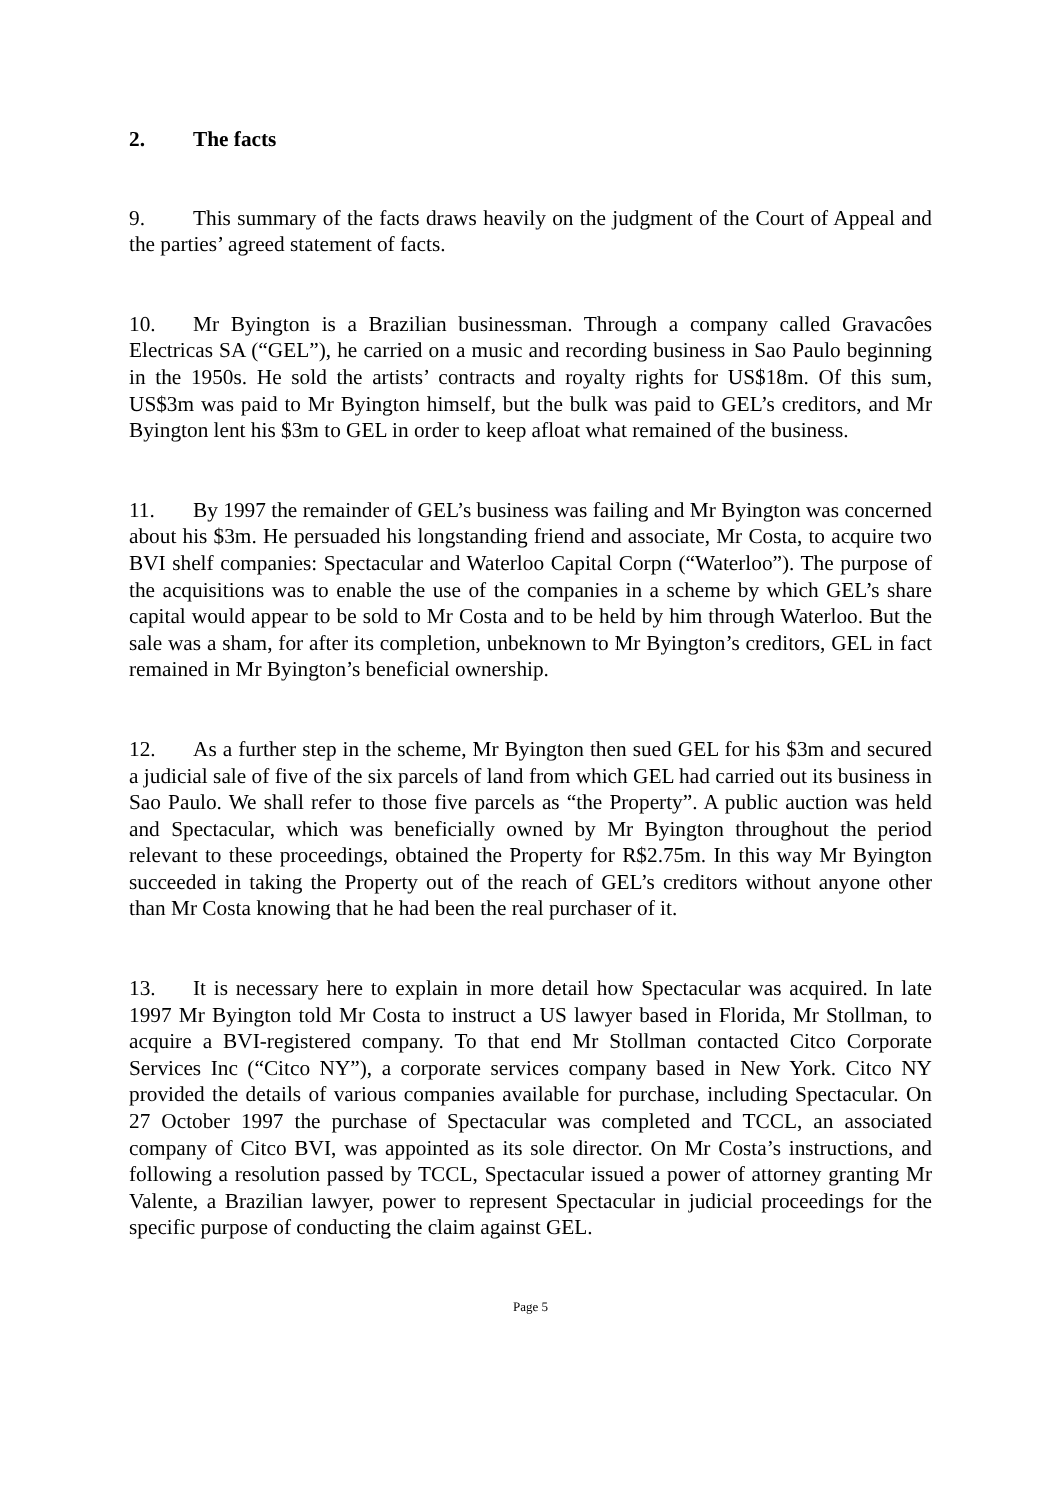2. The facts
9. This summary of the facts draws heavily on the judgment of the Court of Appeal and the parties’ agreed statement of facts.
10. Mr Byington is a Brazilian businessman. Through a company called Gravacôes Electricas SA (“GEL”), he carried on a music and recording business in Sao Paulo beginning in the 1950s. He sold the artists’ contracts and royalty rights for US$18m. Of this sum, US$3m was paid to Mr Byington himself, but the bulk was paid to GEL’s creditors, and Mr Byington lent his $3m to GEL in order to keep afloat what remained of the business.
11. By 1997 the remainder of GEL’s business was failing and Mr Byington was concerned about his $3m. He persuaded his longstanding friend and associate, Mr Costa, to acquire two BVI shelf companies: Spectacular and Waterloo Capital Corpn (“Waterloo”). The purpose of the acquisitions was to enable the use of the companies in a scheme by which GEL’s share capital would appear to be sold to Mr Costa and to be held by him through Waterloo. But the sale was a sham, for after its completion, unbeknown to Mr Byington’s creditors, GEL in fact remained in Mr Byington’s beneficial ownership.
12. As a further step in the scheme, Mr Byington then sued GEL for his $3m and secured a judicial sale of five of the six parcels of land from which GEL had carried out its business in Sao Paulo. We shall refer to those five parcels as “the Property”. A public auction was held and Spectacular, which was beneficially owned by Mr Byington throughout the period relevant to these proceedings, obtained the Property for R$2.75m. In this way Mr Byington succeeded in taking the Property out of the reach of GEL’s creditors without anyone other than Mr Costa knowing that he had been the real purchaser of it.
13. It is necessary here to explain in more detail how Spectacular was acquired. In late 1997 Mr Byington told Mr Costa to instruct a US lawyer based in Florida, Mr Stollman, to acquire a BVI-registered company. To that end Mr Stollman contacted Citco Corporate Services Inc (“Citco NY”), a corporate services company based in New York. Citco NY provided the details of various companies available for purchase, including Spectacular. On 27 October 1997 the purchase of Spectacular was completed and TCCL, an associated company of Citco BVI, was appointed as its sole director. On Mr Costa’s instructions, and following a resolution passed by TCCL, Spectacular issued a power of attorney granting Mr Valente, a Brazilian lawyer, power to represent Spectacular in judicial proceedings for the specific purpose of conducting the claim against GEL.
Page 5